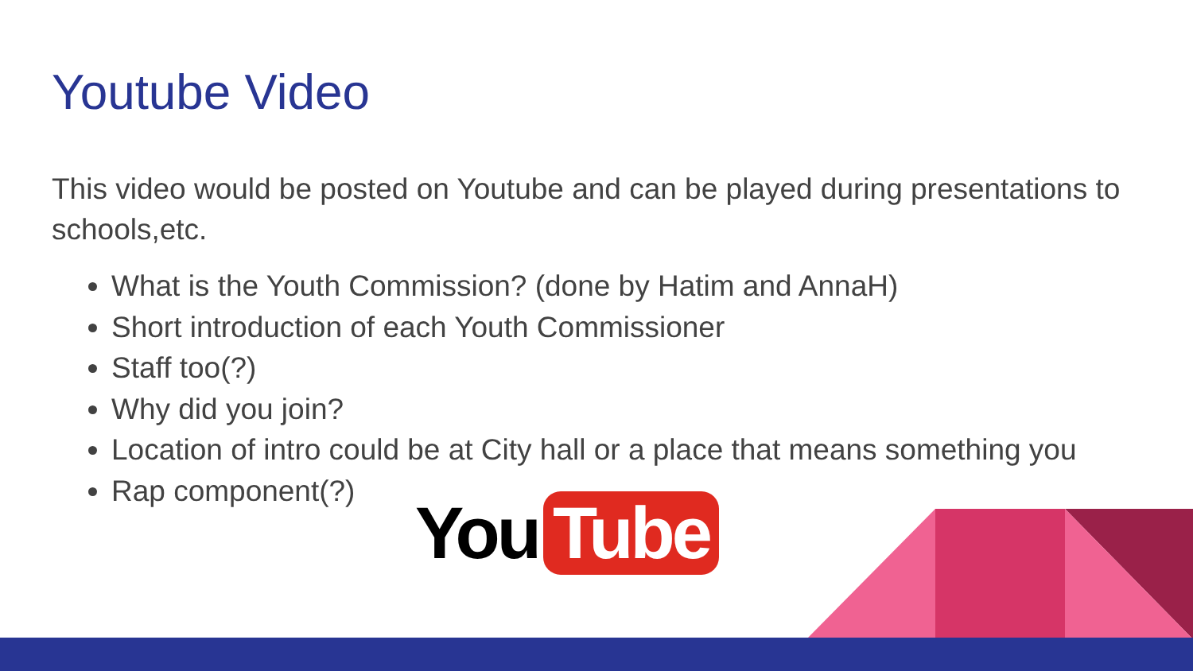Youtube Video
This video would be posted on Youtube and can be played during presentations to schools,etc.
What is the Youth Commission? (done by Hatim and AnnaH)
Short introduction of each Youth Commissioner
Staff too(?)
Why did you join?
Location of intro could be at City hall or a place that means something you
Rap component(?)
You Tube